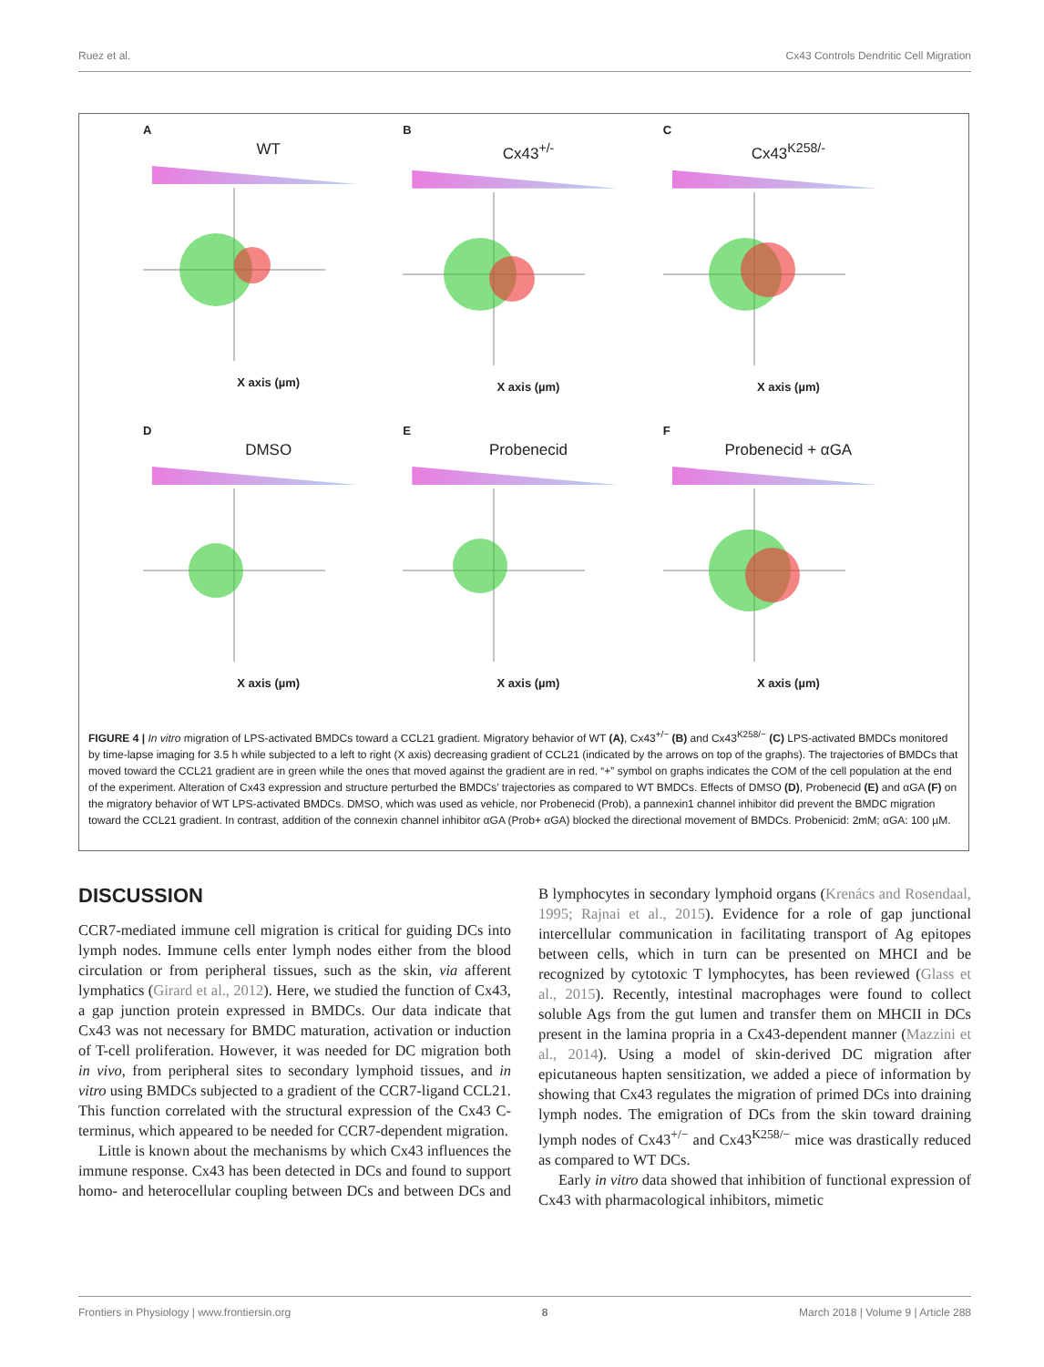Ruez et al. Cx43 Controls Dendritic Cell Migration
A
WT
X axis (µm)
B
Cx43<sup>+/-</sup>
X axis (µm)
C
Cx43<sup>K258/-</sup>
X axis (µm)
D
DMSO
X axis (µm)
E
Probenecid
X axis (µm)
F
Probenecid + αGA
X axis (µm)
FIGURE 4 | In vitro migration of LPS-activated BMDCs toward a CCL21 gradient. Migratory behavior of WT (A), Cx43<sup>+/−</sup> (B) and Cx43<sup>K258/−</sup> (C) LPS-activated BMDCs monitored by time-lapse imaging for 3.5 h while subjected to a left to right (X axis) decreasing gradient of CCL21 (indicated by the arrows on top of the graphs). The trajectories of BMDCs that moved toward the CCL21 gradient are in green while the ones that moved against the gradient are in red. “+” symbol on graphs indicates the COM of the cell population at the end of the experiment. Alteration of Cx43 expression and structure perturbed the BMDCs’ trajectories as compared to WT BMDCs. Effects of DMSO (D), Probenecid (E) and αGA (F) on the migratory behavior of WT LPS-activated BMDCs. DMSO, which was used as vehicle, nor Probenecid (Prob), a pannexin1 channel inhibitor did prevent the BMDC migration toward the CCL21 gradient. In contrast, addition of the connexin channel inhibitor αGA (Prob+ αGA) blocked the directional movement of BMDCs. Probenicid: 2mM; αGA: 100 µM.
DISCUSSION
CCR7-mediated immune cell migration is critical for guiding DCs into lymph nodes. Immune cells enter lymph nodes either from the blood circulation or from peripheral tissues, such as the skin, via afferent lymphatics (Girard et al., 2012). Here, we studied the function of Cx43, a gap junction protein expressed in BMDCs. Our data indicate that Cx43 was not necessary for BMDC maturation, activation or induction of T-cell proliferation. However, it was needed for DC migration both in vivo, from peripheral sites to secondary lymphoid tissues, and in vitro using BMDCs subjected to a gradient of the CCR7-ligand CCL21. This function correlated with the structural expression of the Cx43 C-terminus, which appeared to be needed for CCR7-dependent migration.
Little is known about the mechanisms by which Cx43 influences the immune response. Cx43 has been detected in DCs and found to support homo- and heterocellular coupling between DCs and between DCs and B lymphocytes in secondary lymphoid organs (Krenács and Rosendaal, 1995; Rajnai et al., 2015). Evidence for a role of gap junctional intercellular communication in facilitating transport of Ag epitopes between cells, which in turn can be presented on MHCI and be recognized by cytotoxic T lymphocytes, has been reviewed (Glass et al., 2015). Recently, intestinal macrophages were found to collect soluble Ags from the gut lumen and transfer them on MHCII in DCs present in the lamina propria in a Cx43-dependent manner (Mazzini et al., 2014). Using a model of skin-derived DC migration after epicutaneous hapten sensitization, we added a piece of information by showing that Cx43 regulates the migration of primed DCs into draining lymph nodes. The emigration of DCs from the skin toward draining lymph nodes of Cx43<sup>+/−</sup> and Cx43<sup>K258/−</sup> mice was drastically reduced as compared to WT DCs.
Early in vitro data showed that inhibition of functional expression of Cx43 with pharmacological inhibitors, mimetic
Frontiers in Physiology | www.frontiersin.org 8 March 2018 | Volume 9 | Article 288